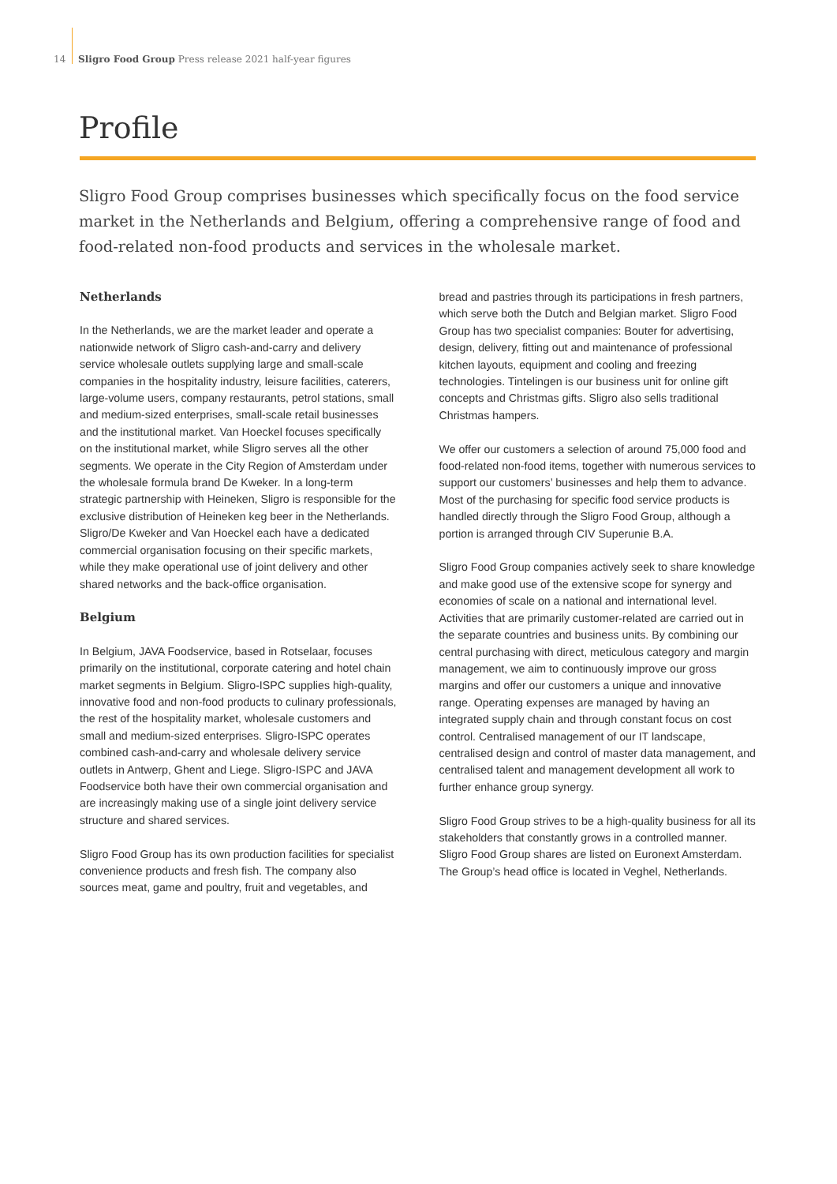14 Sligro Food Group Press release 2021 half-year figures
Profile
Sligro Food Group comprises businesses which specifically focus on the food service market in the Netherlands and Belgium, offering a comprehensive range of food and food-related non-food products and services in the wholesale market.
Netherlands
In the Netherlands, we are the market leader and operate a nationwide network of Sligro cash-and-carry and delivery service wholesale outlets supplying large and small-scale companies in the hospitality industry, leisure facilities, caterers, large-volume users, company restaurants, petrol stations, small and medium-sized enterprises, small-scale retail businesses and the institutional market. Van Hoeckel focuses specifically on the institutional market, while Sligro serves all the other segments. We operate in the City Region of Amsterdam under the wholesale formula brand De Kweker. In a long-term strategic partnership with Heineken, Sligro is responsible for the exclusive distribution of Heineken keg beer in the Netherlands. Sligro/De Kweker and Van Hoeckel each have a dedicated commercial organisation focusing on their specific markets, while they make operational use of joint delivery and other shared networks and the back-office organisation.
Belgium
In Belgium, JAVA Foodservice, based in Rotselaar, focuses primarily on the institutional, corporate catering and hotel chain market segments in Belgium. Sligro-ISPC supplies high-quality, innovative food and non-food products to culinary professionals, the rest of the hospitality market, wholesale customers and small and medium-sized enterprises. Sligro-ISPC operates combined cash-and-carry and wholesale delivery service outlets in Antwerp, Ghent and Liege. Sligro-ISPC and JAVA Foodservice both have their own commercial organisation and are increasingly making use of a single joint delivery service structure and shared services.
Sligro Food Group has its own production facilities for specialist convenience products and fresh fish. The company also sources meat, game and poultry, fruit and vegetables, and bread and pastries through its participations in fresh partners, which serve both the Dutch and Belgian market. Sligro Food Group has two specialist companies: Bouter for advertising, design, delivery, fitting out and maintenance of professional kitchen layouts, equipment and cooling and freezing technologies. Tintelingen is our business unit for online gift concepts and Christmas gifts. Sligro also sells traditional Christmas hampers.
We offer our customers a selection of around 75,000 food and food-related non-food items, together with numerous services to support our customers’ businesses and help them to advance. Most of the purchasing for specific food service products is handled directly through the Sligro Food Group, although a portion is arranged through CIV Superunie B.A.
Sligro Food Group companies actively seek to share knowledge and make good use of the extensive scope for synergy and economies of scale on a national and international level. Activities that are primarily customer-related are carried out in the separate countries and business units. By combining our central purchasing with direct, meticulous category and margin management, we aim to continuously improve our gross margins and offer our customers a unique and innovative range. Operating expenses are managed by having an integrated supply chain and through constant focus on cost control. Centralised management of our IT landscape, centralised design and control of master data management, and centralised talent and management development all work to further enhance group synergy.
Sligro Food Group strives to be a high-quality business for all its stakeholders that constantly grows in a controlled manner. Sligro Food Group shares are listed on Euronext Amsterdam. The Group’s head office is located in Veghel, Netherlands.